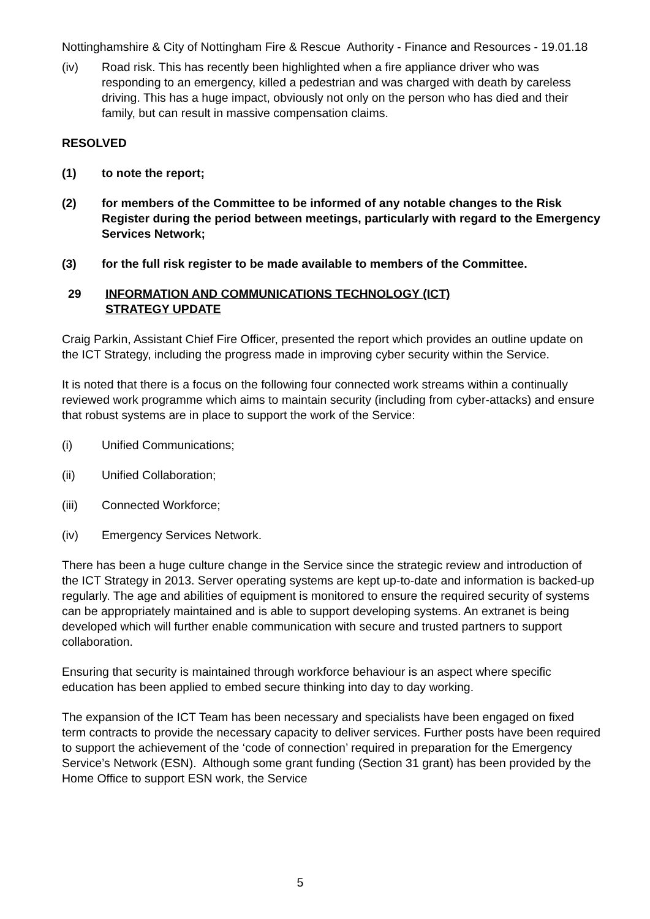Nottinghamshire & City of Nottingham Fire & Rescue Authority - Finance and Resources - 19.01.18
(iv) Road risk. This has recently been highlighted when a fire appliance driver who was responding to an emergency, killed a pedestrian and was charged with death by careless driving. This has a huge impact, obviously not only on the person who has died and their family, but can result in massive compensation claims.
RESOLVED
(1) to note the report;
(2) for members of the Committee to be informed of any notable changes to the Risk Register during the period between meetings, particularly with regard to the Emergency Services Network;
(3) for the full risk register to be made available to members of the Committee.
29 INFORMATION AND COMMUNICATIONS TECHNOLOGY (ICT)
STRATEGY UPDATE
Craig Parkin, Assistant Chief Fire Officer, presented the report which provides an outline update on the ICT Strategy, including the progress made in improving cyber security within the Service.
It is noted that there is a focus on the following four connected work streams within a continually reviewed work programme which aims to maintain security (including from cyber-attacks) and ensure that robust systems are in place to support the work of the Service:
(i) Unified Communications;
(ii) Unified Collaboration;
(iii) Connected Workforce;
(iv) Emergency Services Network.
There has been a huge culture change in the Service since the strategic review and introduction of the ICT Strategy in 2013. Server operating systems are kept up-to-date and information is backed-up regularly. The age and abilities of equipment is monitored to ensure the required security of systems can be appropriately maintained and is able to support developing systems. An extranet is being developed which will further enable communication with secure and trusted partners to support collaboration.
Ensuring that security is maintained through workforce behaviour is an aspect where specific education has been applied to embed secure thinking into day to day working.
The expansion of the ICT Team has been necessary and specialists have been engaged on fixed term contracts to provide the necessary capacity to deliver services. Further posts have been required to support the achievement of the ‘code of connection’ required in preparation for the Emergency Service’s Network (ESN). Although some grant funding (Section 31 grant) has been provided by the Home Office to support ESN work, the Service
5